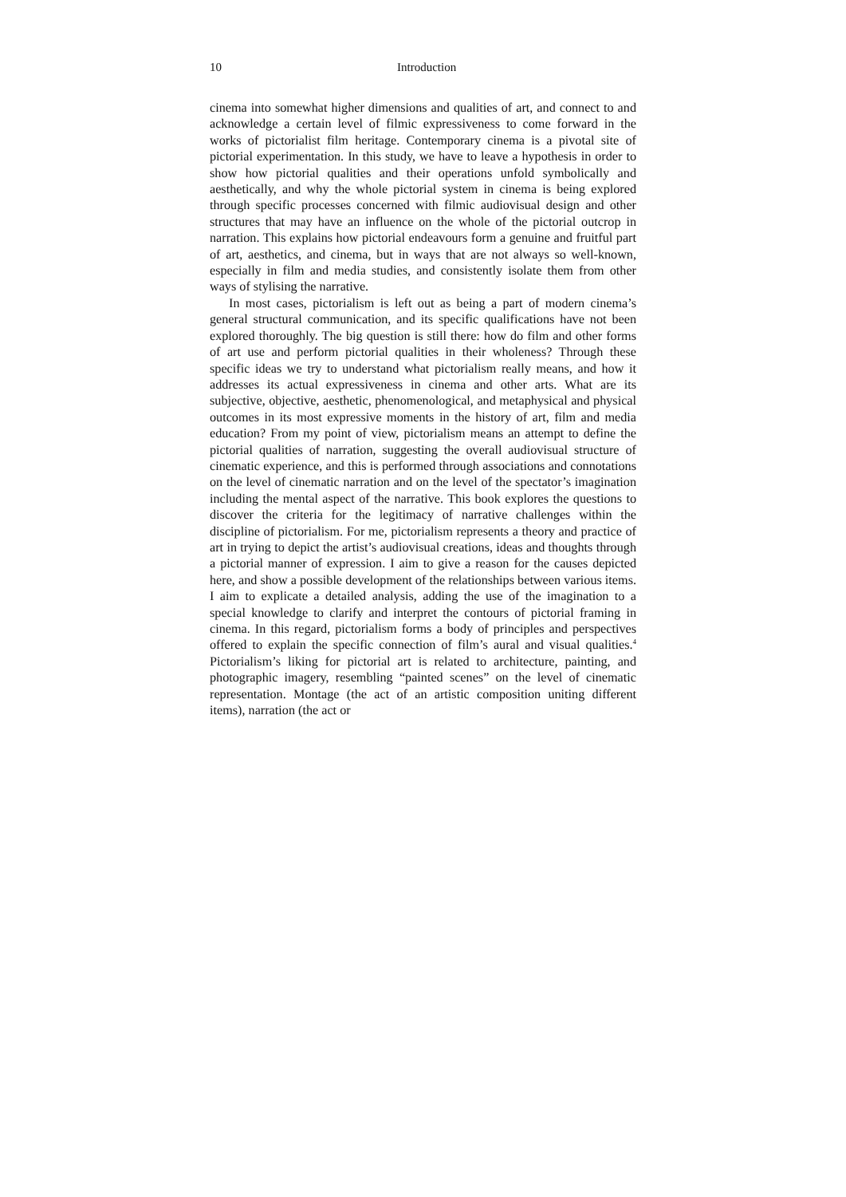10 Introduction
cinema into somewhat higher dimensions and qualities of art, and connect to and acknowledge a certain level of filmic expressiveness to come forward in the works of pictorialist film heritage. Contemporary cinema is a pivotal site of pictorial experimentation. In this study, we have to leave a hypothesis in order to show how pictorial qualities and their operations unfold symbolically and aesthetically, and why the whole pictorial system in cinema is being explored through specific processes concerned with filmic audiovisual design and other structures that may have an influence on the whole of the pictorial outcrop in narration. This explains how pictorial endeavours form a genuine and fruitful part of art, aesthetics, and cinema, but in ways that are not always so well-known, especially in film and media studies, and consistently isolate them from other ways of stylising the narrative.
In most cases, pictorialism is left out as being a part of modern cinema’s general structural communication, and its specific qualifications have not been explored thoroughly. The big question is still there: how do film and other forms of art use and perform pictorial qualities in their wholeness? Through these specific ideas we try to understand what pictorialism really means, and how it addresses its actual expressiveness in cinema and other arts. What are its subjective, objective, aesthetic, phenomenological, and metaphysical and physical outcomes in its most expressive moments in the history of art, film and media education? From my point of view, pictorialism means an attempt to define the pictorial qualities of narration, suggesting the overall audiovisual structure of cinematic experience, and this is performed through associations and connotations on the level of cinematic narration and on the level of the spectator’s imagination including the mental aspect of the narrative. This book explores the questions to discover the criteria for the legitimacy of narrative challenges within the discipline of pictorialism. For me, pictorialism represents a theory and practice of art in trying to depict the artist’s audiovisual creations, ideas and thoughts through a pictorial manner of expression. I aim to give a reason for the causes depicted here, and show a possible development of the relationships between various items. I aim to explicate a detailed analysis, adding the use of the imagination to a special knowledge to clarify and interpret the contours of pictorial framing in cinema. In this regard, pictorialism forms a body of principles and perspectives offered to explain the specific connection of film’s aural and visual qualities.<sup>4</sup> Pictorialism’s liking for pictorial art is related to architecture, painting, and photographic imagery, resembling “painted scenes” on the level of cinematic representation. Montage (the act of an artistic composition uniting different items), narration (the act or